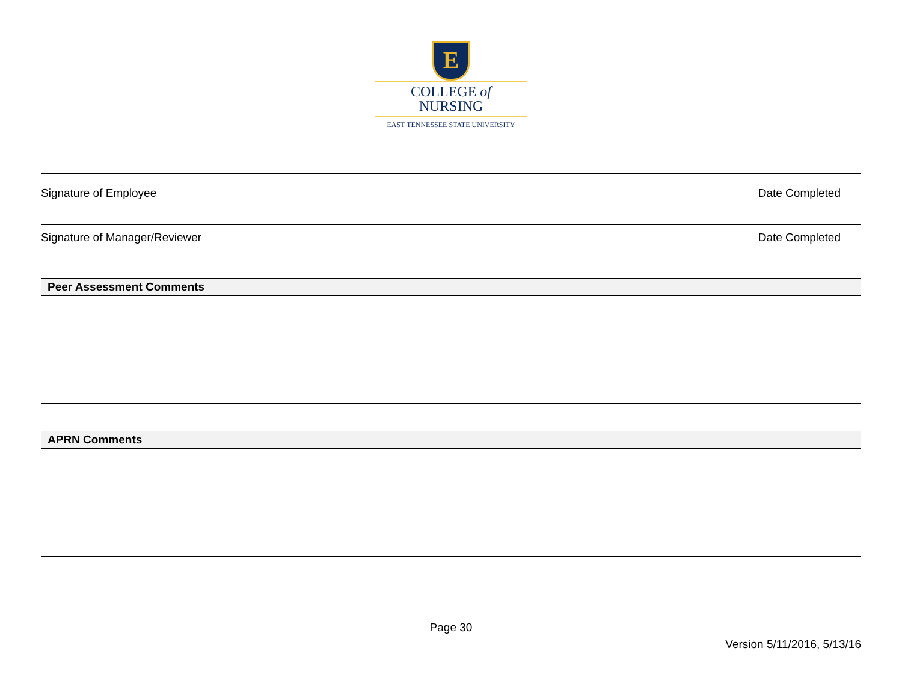E
COLLEGE of
NURSING
EAST TENNESSEE STATE UNIVERSITY
Signature of Employee Date Completed
Signature of Manager/Reviewer Date Completed
| Peer Assessment Comments |
| --- |
| APRN Comments |
| --- |
Page 30
Version 5/11/2016, 5/13/16